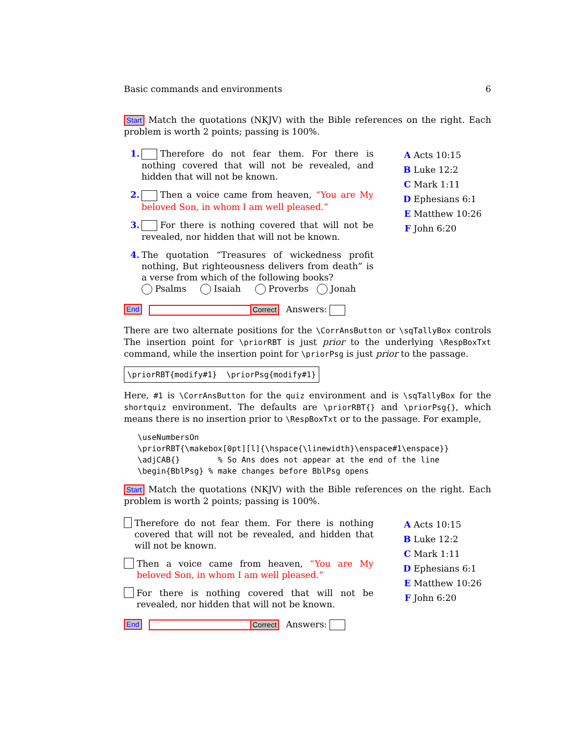Basic commands and environments 6
Start Match the quotations (NKJV) with the Bible references on the right. Each problem is worth 2 points; passing is 100%.
1. Therefore do not fear them. For there is nothing covered that will not be revealed, and hidden that will not be known.
2. Then a voice came from heaven, “You are My beloved Son, in whom I am well pleased.”
3. For there is nothing covered that will not be revealed, nor hidden that will not be known.
4. The quotation “Treasures of wickedness profit nothing, But righteousness delivers from death” is a verse from which of the following books?
Psalms Isaiah Proverbs Jonah
A Acts 10:15
B Luke 12:2
C Mark 1:11
D Ephesians 6:1
E Matthew 10:26
F John 6:20
End Correct Answers:
There are two alternate positions for the \CorrAnsButton or \sqTallyBox controls The insertion point for \priorRBT is just prior to the underlying \RespBoxTxt command, while the insertion point for \priorPsg is just prior to the passage.
\priorRBT{modify#1} \priorPsg{modify#1}
Here, #1 is \CorrAnsButton for the quiz environment and is \sqTallyBox for the shortquiz environment. The defaults are \priorRBT{} and \priorPsg{}, which means there is no insertion prior to \RespBoxTxt or to the passage. For example,
\useNumbersOn \priorRBT{\makebox[0pt][l]{\hspace{\linewidth}\enspace#1\enspace}} \adjCAB{} % So Ans does not appear at the end of the line \begin{BblPsg} % make changes before BblPsg opens
Start Match the quotations (NKJV) with the Bible references on the right. Each problem is worth 2 points; passing is 100%.
Therefore do not fear them. For there is nothing covered that will not be revealed, and hidden that will not be known.
Then a voice came from heaven, “You are My beloved Son, in whom I am well pleased.”
For there is nothing covered that will not be revealed, nor hidden that will not be known.
A Acts 10:15
B Luke 12:2
C Mark 1:11
D Ephesians 6:1
E Matthew 10:26
F John 6:20
End Correct Answers: